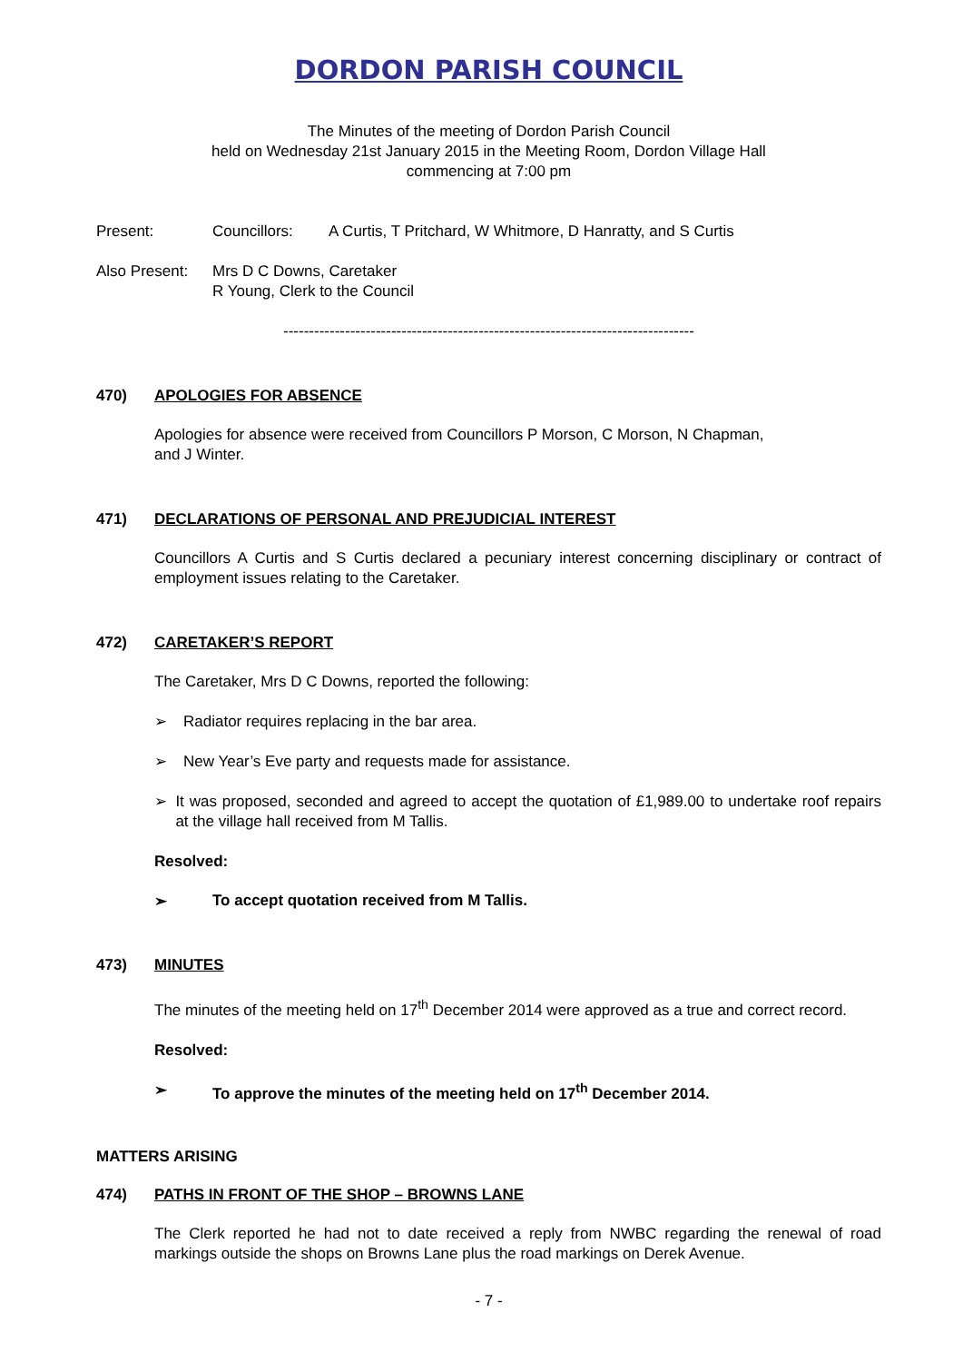DORDON PARISH COUNCIL
The Minutes of the meeting of Dordon Parish Council
held on Wednesday 21st January 2015 in the Meeting Room, Dordon Village Hall
commencing at 7:00 pm
Present: Councillors: A Curtis, T Pritchard, W Whitmore, D Hanratty, and S Curtis
Also Present: Mrs D C Downs, Caretaker
R Young, Clerk to the Council
--------------------------------------------------------------------------------
470) APOLOGIES FOR ABSENCE
Apologies for absence were received from Councillors P Morson, C Morson, N Chapman,
and J Winter.
471) DECLARATIONS OF PERSONAL AND PREJUDICIAL INTEREST
Councillors A Curtis and S Curtis declared a pecuniary interest concerning disciplinary or contract of employment issues relating to the Caretaker.
472) CARETAKER’S REPORT
The Caretaker, Mrs D C Downs, reported the following:
➢ Radiator requires replacing in the bar area.
➢ New Year’s Eve party and requests made for assistance.
➢ It was proposed, seconded and agreed to accept the quotation of £1,989.00 to undertake roof repairs at the village hall received from M Tallis.
Resolved:
➢ To accept quotation received from M Tallis.
473) MINUTES
The minutes of the meeting held on 17<sup>th</sup> December 2014 were approved as a true and correct record.
Resolved:
➢ To approve the minutes of the meeting held on 17<sup>th</sup> December 2014.
MATTERS ARISING
474) PATHS IN FRONT OF THE SHOP – BROWNS LANE
The Clerk reported he had not to date received a reply from NWBC regarding the renewal of road markings outside the shops on Browns Lane plus the road markings on Derek Avenue.
- 7 -